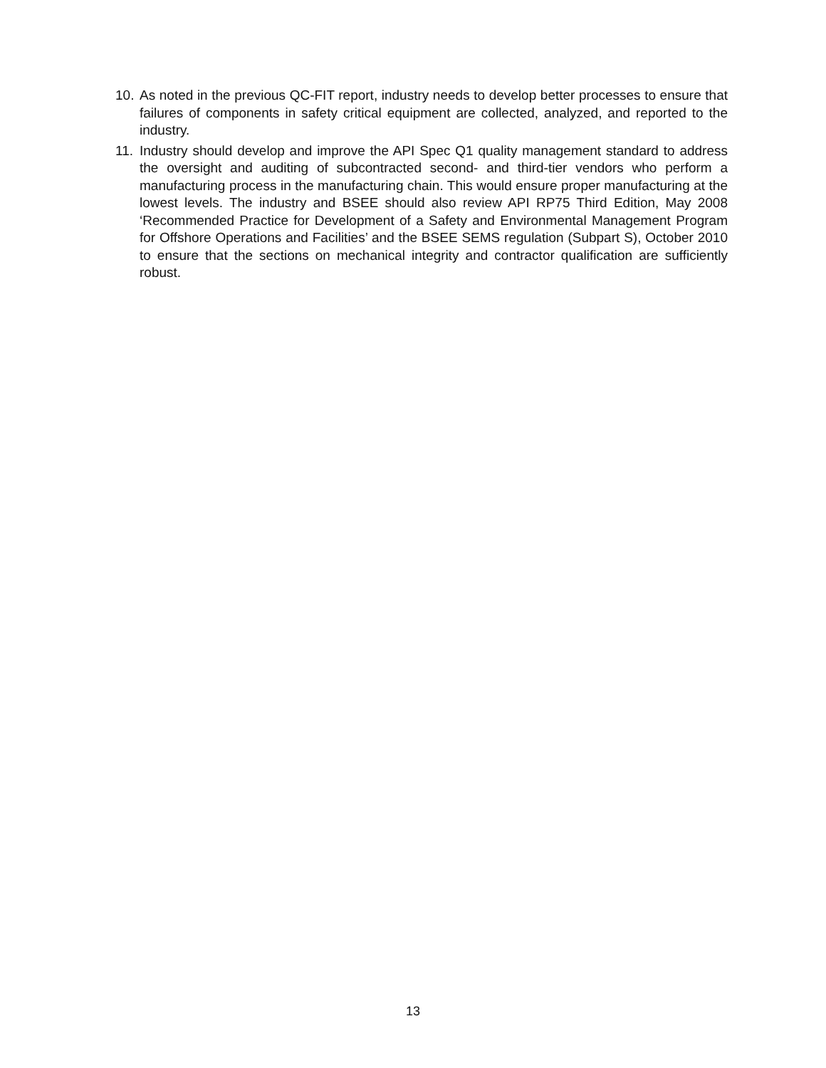10.
As noted in the previous QC-FIT report, industry needs to develop better processes to ensure that failures of components in safety critical equipment are collected, analyzed, and reported to the industry.
11.
Industry should develop and improve the API Spec Q1 quality management standard to address the oversight and auditing of subcontracted second- and third-tier vendors who perform a manufacturing process in the manufacturing chain. This would ensure proper manufacturing at the lowest levels. The industry and BSEE should also review API RP75 Third Edition, May 2008 ‘Recommended Practice for Development of a Safety and Environmental Management Program for Offshore Operations and Facilities’ and the BSEE SEMS regulation (Subpart S), October 2010 to ensure that the sections on mechanical integrity and contractor qualification are sufficiently robust.
13